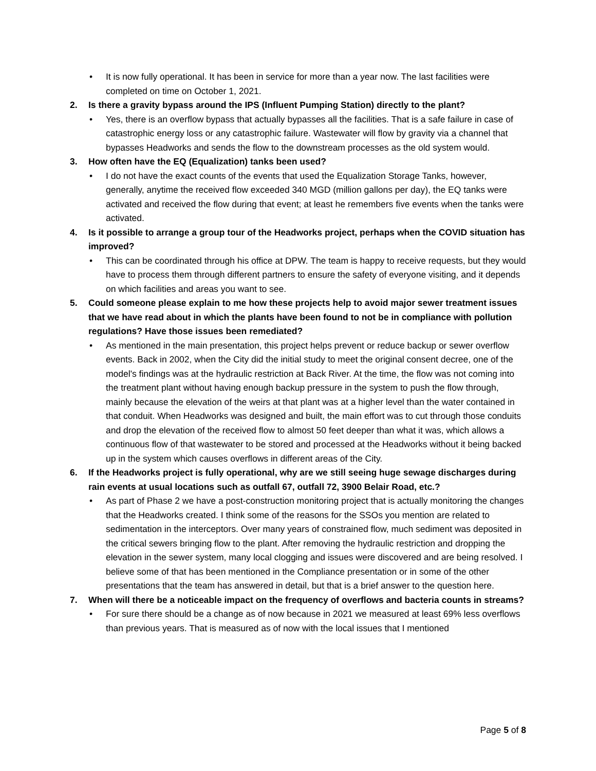• It is now fully operational. It has been in service for more than a year now. The last facilities were completed on time on October 1, 2021.
2. Is there a gravity bypass around the IPS (Influent Pumping Station) directly to the plant?
• Yes, there is an overflow bypass that actually bypasses all the facilities. That is a safe failure in case of catastrophic energy loss or any catastrophic failure. Wastewater will flow by gravity via a channel that bypasses Headworks and sends the flow to the downstream processes as the old system would.
3. How often have the EQ (Equalization) tanks been used?
• I do not have the exact counts of the events that used the Equalization Storage Tanks, however, generally, anytime the received flow exceeded 340 MGD (million gallons per day), the EQ tanks were activated and received the flow during that event; at least he remembers five events when the tanks were activated.
4. Is it possible to arrange a group tour of the Headworks project, perhaps when the COVID situation has improved?
• This can be coordinated through his office at DPW. The team is happy to receive requests, but they would have to process them through different partners to ensure the safety of everyone visiting, and it depends on which facilities and areas you want to see.
5. Could someone please explain to me how these projects help to avoid major sewer treatment issues that we have read about in which the plants have been found to not be in compliance with pollution regulations? Have those issues been remediated?
• As mentioned in the main presentation, this project helps prevent or reduce backup or sewer overflow events. Back in 2002, when the City did the initial study to meet the original consent decree, one of the model's findings was at the hydraulic restriction at Back River. At the time, the flow was not coming into the treatment plant without having enough backup pressure in the system to push the flow through, mainly because the elevation of the weirs at that plant was at a higher level than the water contained in that conduit. When Headworks was designed and built, the main effort was to cut through those conduits and drop the elevation of the received flow to almost 50 feet deeper than what it was, which allows a continuous flow of that wastewater to be stored and processed at the Headworks without it being backed up in the system which causes overflows in different areas of the City.
6. If the Headworks project is fully operational, why are we still seeing huge sewage discharges during rain events at usual locations such as outfall 67, outfall 72, 3900 Belair Road, etc.?
• As part of Phase 2 we have a post-construction monitoring project that is actually monitoring the changes that the Headworks created. I think some of the reasons for the SSOs you mention are related to sedimentation in the interceptors. Over many years of constrained flow, much sediment was deposited in the critical sewers bringing flow to the plant. After removing the hydraulic restriction and dropping the elevation in the sewer system, many local clogging and issues were discovered and are being resolved. I believe some of that has been mentioned in the Compliance presentation or in some of the other presentations that the team has answered in detail, but that is a brief answer to the question here.
7. When will there be a noticeable impact on the frequency of overflows and bacteria counts in streams?
• For sure there should be a change as of now because in 2021 we measured at least 69% less overflows than previous years. That is measured as of now with the local issues that I mentioned
Page 5 of 8